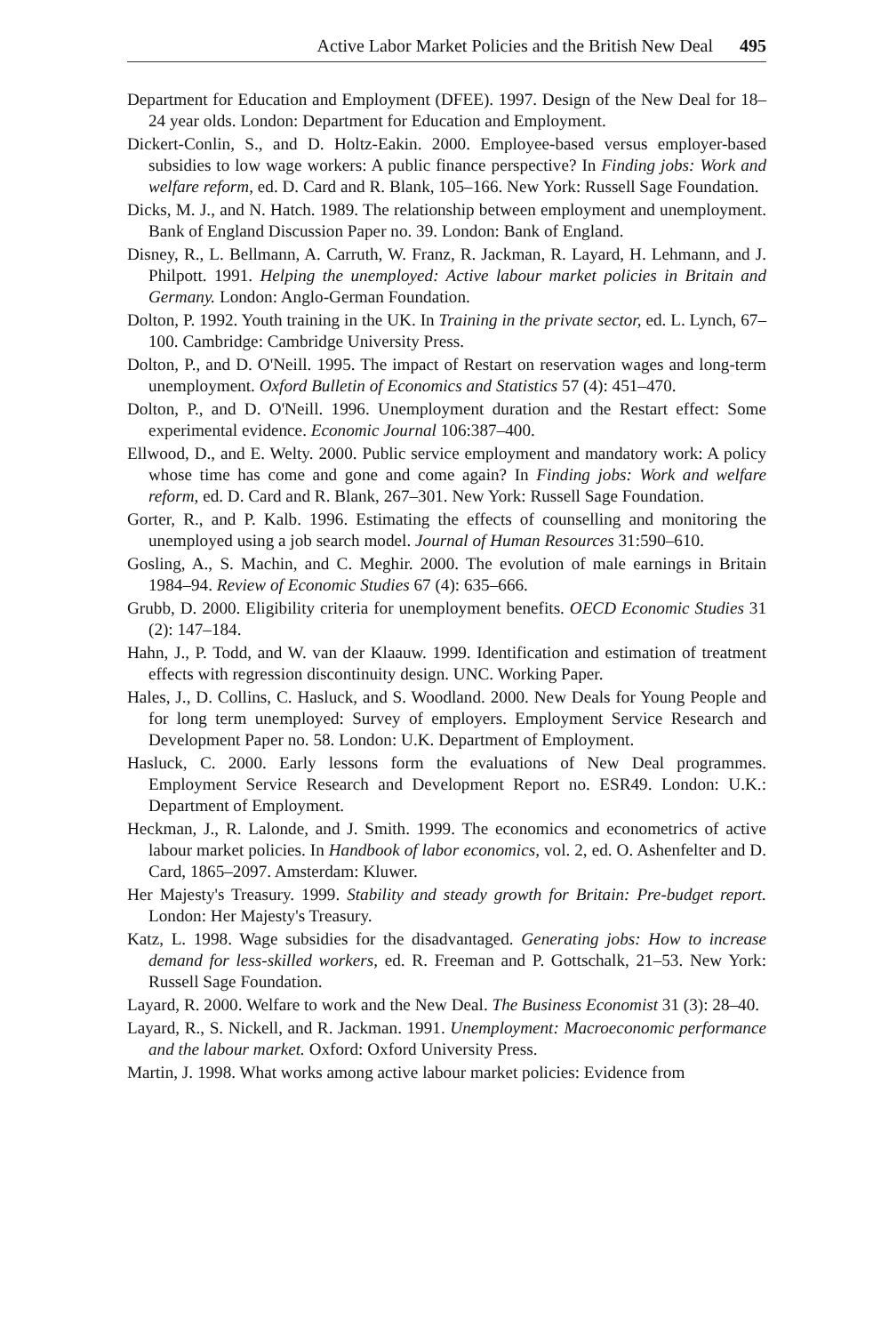Active Labor Market Policies and the British New Deal 495
Department for Education and Employment (DFEE). 1997. Design of the New Deal for 18–24 year olds. London: Department for Education and Employment.
Dickert-Conlin, S., and D. Holtz-Eakin. 2000. Employee-based versus employer-based subsidies to low wage workers: A public finance perspective? In Finding jobs: Work and welfare reform, ed. D. Card and R. Blank, 105–166. New York: Russell Sage Foundation.
Dicks, M. J., and N. Hatch. 1989. The relationship between employment and unemployment. Bank of England Discussion Paper no. 39. London: Bank of England.
Disney, R., L. Bellmann, A. Carruth, W. Franz, R. Jackman, R. Layard, H. Lehmann, and J. Philpott. 1991. Helping the unemployed: Active labour market policies in Britain and Germany. London: Anglo-German Foundation.
Dolton, P. 1992. Youth training in the UK. In Training in the private sector, ed. L. Lynch, 67–100. Cambridge: Cambridge University Press.
Dolton, P., and D. O'Neill. 1995. The impact of Restart on reservation wages and long-term unemployment. Oxford Bulletin of Economics and Statistics 57 (4): 451–470.
Dolton, P., and D. O'Neill. 1996. Unemployment duration and the Restart effect: Some experimental evidence. Economic Journal 106:387–400.
Ellwood, D., and E. Welty. 2000. Public service employment and mandatory work: A policy whose time has come and gone and come again? In Finding jobs: Work and welfare reform, ed. D. Card and R. Blank, 267–301. New York: Russell Sage Foundation.
Gorter, R., and P. Kalb. 1996. Estimating the effects of counselling and monitoring the unemployed using a job search model. Journal of Human Resources 31:590–610.
Gosling, A., S. Machin, and C. Meghir. 2000. The evolution of male earnings in Britain 1984–94. Review of Economic Studies 67 (4): 635–666.
Grubb, D. 2000. Eligibility criteria for unemployment benefits. OECD Economic Studies 31 (2): 147–184.
Hahn, J., P. Todd, and W. van der Klaauw. 1999. Identification and estimation of treatment effects with regression discontinuity design. UNC. Working Paper.
Hales, J., D. Collins, C. Hasluck, and S. Woodland. 2000. New Deals for Young People and for long term unemployed: Survey of employers. Employment Service Research and Development Paper no. 58. London: U.K. Department of Employment.
Hasluck, C. 2000. Early lessons form the evaluations of New Deal programmes. Employment Service Research and Development Report no. ESR49. London: U.K.: Department of Employment.
Heckman, J., R. Lalonde, and J. Smith. 1999. The economics and econometrics of active labour market policies. In Handbook of labor economics, vol. 2, ed. O. Ashenfelter and D. Card, 1865–2097. Amsterdam: Kluwer.
Her Majesty's Treasury. 1999. Stability and steady growth for Britain: Pre-budget report. London: Her Majesty's Treasury.
Katz, L. 1998. Wage subsidies for the disadvantaged. Generating jobs: How to increase demand for less-skilled workers, ed. R. Freeman and P. Gottschalk, 21–53. New York: Russell Sage Foundation.
Layard, R. 2000. Welfare to work and the New Deal. The Business Economist 31 (3): 28–40.
Layard, R., S. Nickell, and R. Jackman. 1991. Unemployment: Macroeconomic performance and the labour market. Oxford: Oxford University Press.
Martin, J. 1998. What works among active labour market policies: Evidence from